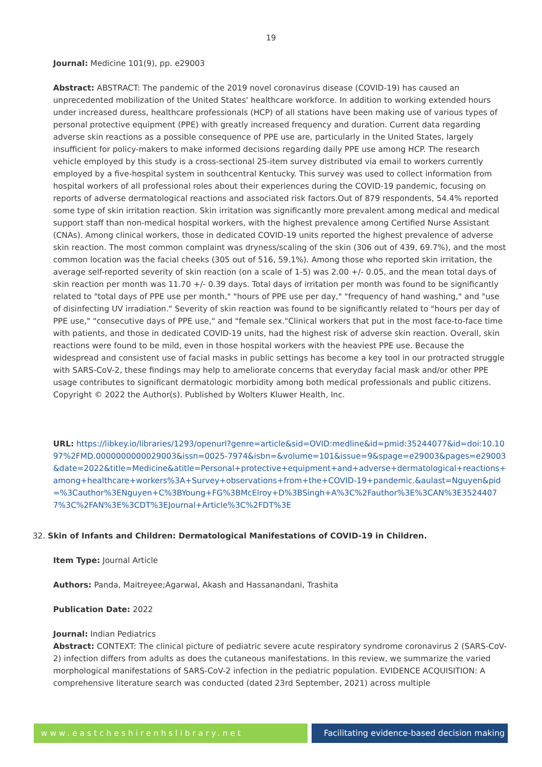19
Journal: Medicine 101(9), pp. e29003
Abstract: ABSTRACT: The pandemic of the 2019 novel coronavirus disease (COVID-19) has caused an unprecedented mobilization of the United States' healthcare workforce. In addition to working extended hours under increased duress, healthcare professionals (HCP) of all stations have been making use of various types of personal protective equipment (PPE) with greatly increased frequency and duration. Current data regarding adverse skin reactions as a possible consequence of PPE use are, particularly in the United States, largely insufficient for policy-makers to make informed decisions regarding daily PPE use among HCP. The research vehicle employed by this study is a cross-sectional 25-item survey distributed via email to workers currently employed by a five-hospital system in southcentral Kentucky. This survey was used to collect information from hospital workers of all professional roles about their experiences during the COVID-19 pandemic, focusing on reports of adverse dermatological reactions and associated risk factors.Out of 879 respondents, 54.4% reported some type of skin irritation reaction. Skin irritation was significantly more prevalent among medical and medical support staff than non-medical hospital workers, with the highest prevalence among Certified Nurse Assistant (CNAs). Among clinical workers, those in dedicated COVID-19 units reported the highest prevalence of adverse skin reaction. The most common complaint was dryness/scaling of the skin (306 out of 439, 69.7%), and the most common location was the facial cheeks (305 out of 516, 59.1%). Among those who reported skin irritation, the average self-reported severity of skin reaction (on a scale of 1-5) was 2.00 +/- 0.05, and the mean total days of skin reaction per month was 11.70 +/- 0.39 days. Total days of irritation per month was found to be significantly related to "total days of PPE use per month," "hours of PPE use per day," "frequency of hand washing," and "use of disinfecting UV irradiation." Severity of skin reaction was found to be significantly related to "hours per day of PPE use," "consecutive days of PPE use," and "female sex."Clinical workers that put in the most face-to-face time with patients, and those in dedicated COVID-19 units, had the highest risk of adverse skin reaction. Overall, skin reactions were found to be mild, even in those hospital workers with the heaviest PPE use. Because the widespread and consistent use of facial masks in public settings has become a key tool in our protracted struggle with SARS-CoV-2, these findings may help to ameliorate concerns that everyday facial mask and/or other PPE usage contributes to significant dermatologic morbidity among both medical professionals and public citizens. Copyright © 2022 the Author(s). Published by Wolters Kluwer Health, Inc.
URL: https://libkey.io/libraries/1293/openurl?genre=article&sid=OVID:medline&id=pmid:35244077&id=doi:10.1097%2FMD.0000000000029003&issn=0025-7974&isbn=&volume=101&issue=9&spage=e29003&pages=e29003&date=2022&title=Medicine&atitle=Personal+protective+equipment+and+adverse+dermatological+reactions+among+healthcare+workers%3A+Survey+observations+from+the+COVID-19+pandemic.&aulast=Nguyen&pid=%3Cauthor%3ENguyen+C%3BYoung+FG%3BMcElroy+D%3BSingh+A%3C%2Fauthor%3E%3CAN%3E35244077%3C%2FAN%3E%3CDT%3EJournal+Article%3C%2FDT%3E
32. Skin of Infants and Children: Dermatological Manifestations of COVID-19 in Children.
Item Type: Journal Article
Authors: Panda, Maitreyee;Agarwal, Akash and Hassanandani, Trashita
Publication Date: 2022
Journal: Indian Pediatrics
Abstract: CONTEXT: The clinical picture of pediatric severe acute respiratory syndrome coronavirus 2 (SARS-CoV-2) infection differs from adults as does the cutaneous manifestations. In this review, we summarize the varied morphological manifestations of SARS-CoV-2 infection in the pediatric population. EVIDENCE ACQUISITION: A comprehensive literature search was conducted (dated 23rd September, 2021) across multiple
www.eastcheshirenhslibrary.net Facilitating evidence-based decision making